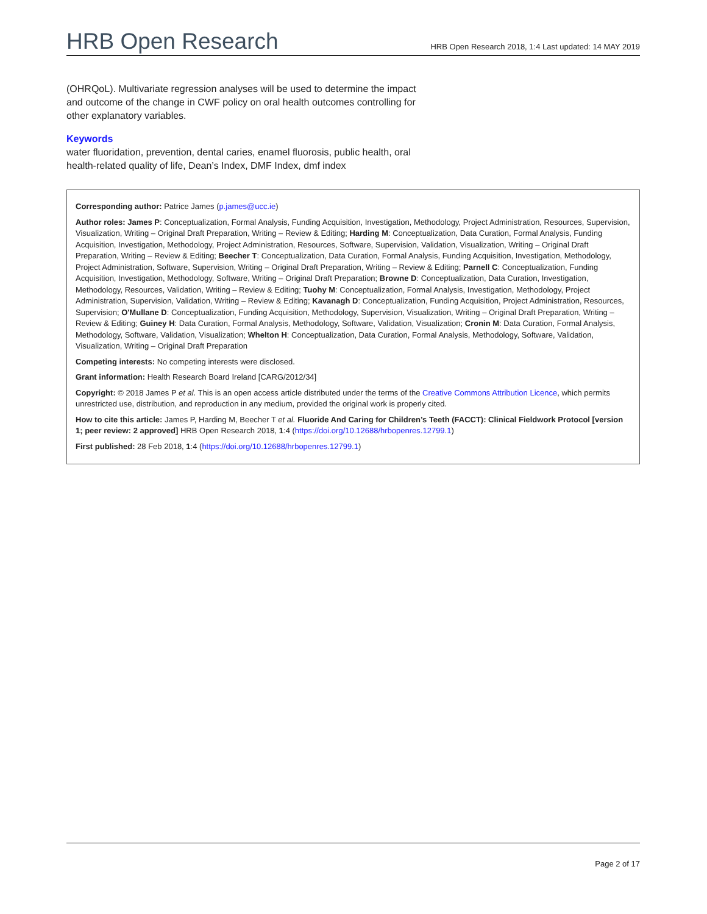HRB Open Research HRB Open Research 2018, 1:4 Last updated: 14 MAY 2019
(OHRQoL). Multivariate regression analyses will be used to determine the impact and outcome of the change in CWF policy on oral health outcomes controlling for other explanatory variables.
Keywords
water fluoridation, prevention, dental caries, enamel fluorosis, public health, oral health-related quality of life, Dean’s Index, DMF Index, dmf index
Corresponding author: Patrice James (p.james@ucc.ie)
Author roles: James P: Conceptualization, Formal Analysis, Funding Acquisition, Investigation, Methodology, Project Administration, Resources, Supervision, Visualization, Writing – Original Draft Preparation, Writing – Review & Editing; Harding M: Conceptualization, Data Curation, Formal Analysis, Funding Acquisition, Investigation, Methodology, Project Administration, Resources, Software, Supervision, Validation, Visualization, Writing – Original Draft Preparation, Writing – Review & Editing; Beecher T: Conceptualization, Data Curation, Formal Analysis, Funding Acquisition, Investigation, Methodology, Project Administration, Software, Supervision, Writing – Original Draft Preparation, Writing – Review & Editing; Parnell C: Conceptualization, Funding Acquisition, Investigation, Methodology, Software, Writing – Original Draft Preparation; Browne D: Conceptualization, Data Curation, Investigation, Methodology, Resources, Validation, Writing – Review & Editing; Tuohy M: Conceptualization, Formal Analysis, Investigation, Methodology, Project Administration, Supervision, Validation, Writing – Review & Editing; Kavanagh D: Conceptualization, Funding Acquisition, Project Administration, Resources, Supervision; O'Mullane D: Conceptualization, Funding Acquisition, Methodology, Supervision, Visualization, Writing – Original Draft Preparation, Writing – Review & Editing; Guiney H: Data Curation, Formal Analysis, Methodology, Software, Validation, Visualization; Cronin M: Data Curation, Formal Analysis, Methodology, Software, Validation, Visualization; Whelton H: Conceptualization, Data Curation, Formal Analysis, Methodology, Software, Validation, Visualization, Writing – Original Draft Preparation
Competing interests: No competing interests were disclosed.
Grant information: Health Research Board Ireland [CARG/2012/34]
Copyright: © 2018 James P et al. This is an open access article distributed under the terms of the Creative Commons Attribution Licence, which permits unrestricted use, distribution, and reproduction in any medium, provided the original work is properly cited.
How to cite this article: James P, Harding M, Beecher T et al. Fluoride And Caring for Children’s Teeth (FACCT): Clinical Fieldwork Protocol [version 1; peer review: 2 approved] HRB Open Research 2018, 1:4 (https://doi.org/10.12688/hrbopenres.12799.1)
First published: 28 Feb 2018, 1:4 (https://doi.org/10.12688/hrbopenres.12799.1)
Page 2 of 17